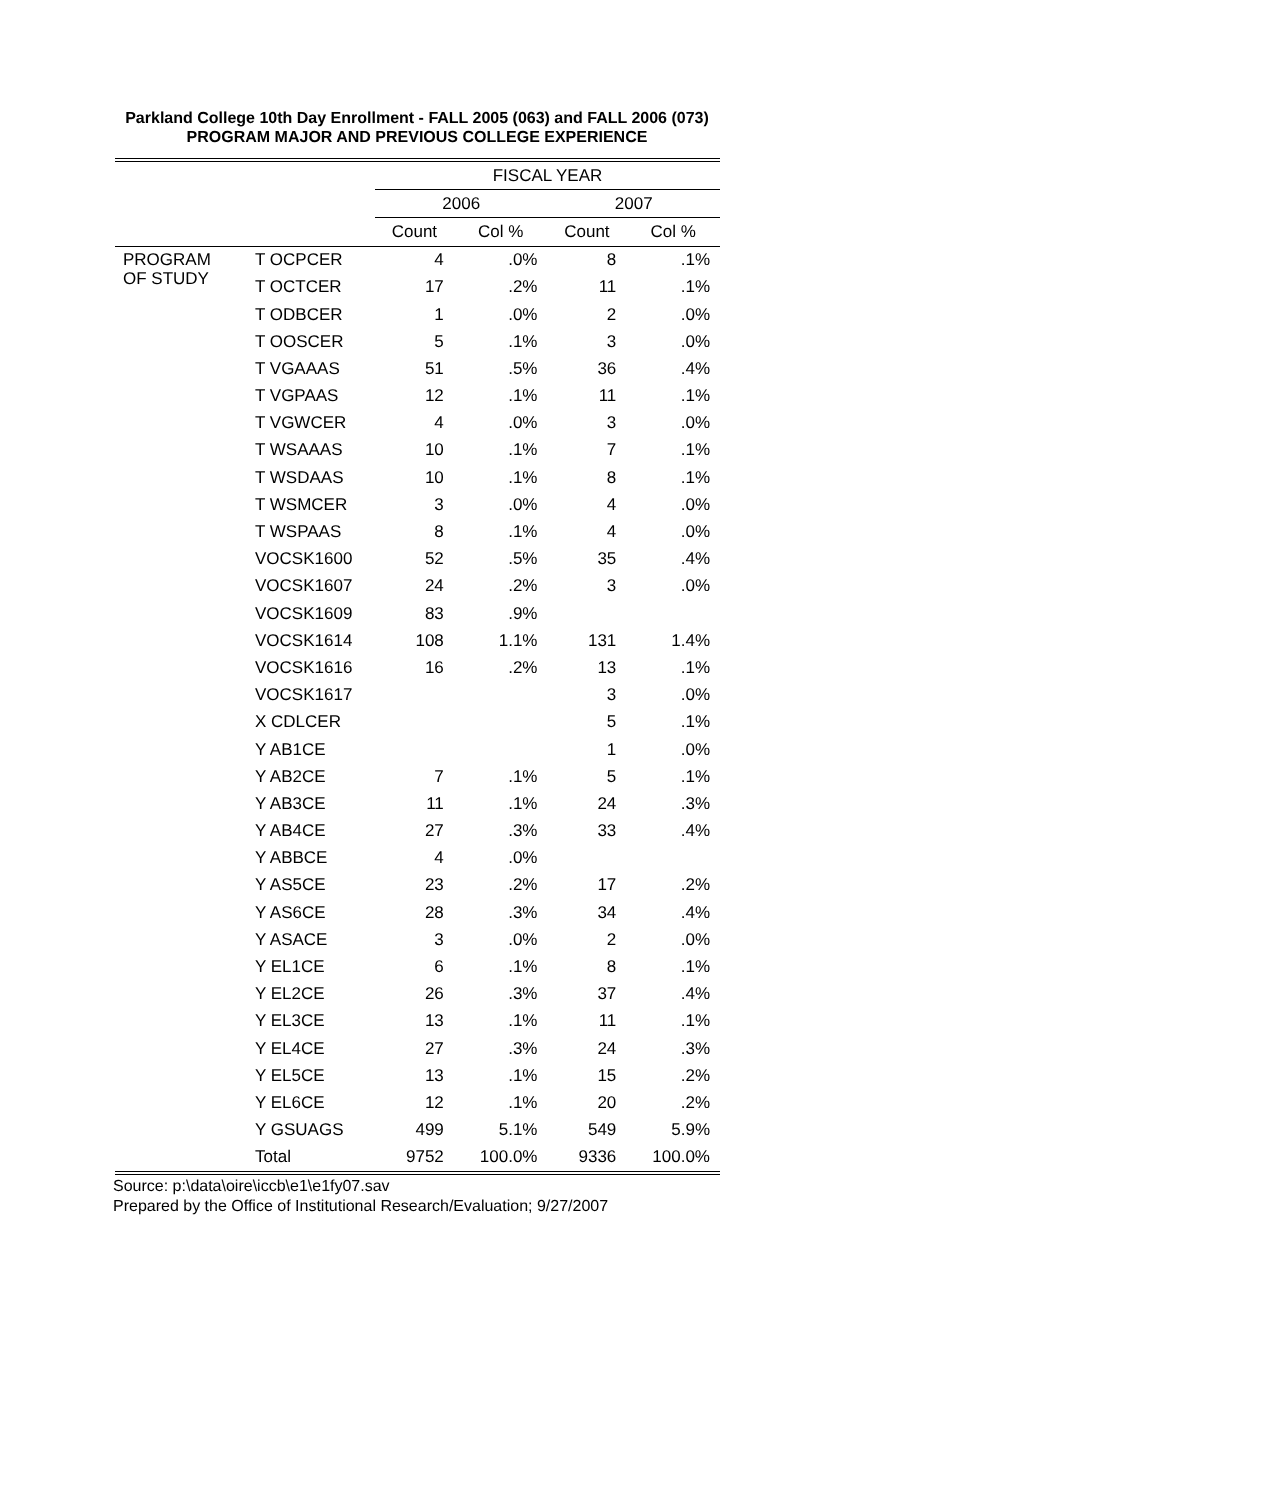Parkland College 10th Day Enrollment - FALL 2005 (063) and FALL 2006 (073)
PROGRAM MAJOR AND PREVIOUS COLLEGE EXPERIENCE
| | | FISCAL YEAR | | | |
| --- | --- | --- | --- | --- | --- |
| | | 2006 | | 2007 | |
| | | Count | Col % | Count | Col % |
| PROGRAM OF STUDY | T OCPCER | 4 | .0% | 8 | .1% |
| | T OCTCER | 17 | .2% | 11 | .1% |
| | T ODBCER | 1 | .0% | 2 | .0% |
| | T OOSCER | 5 | .1% | 3 | .0% |
| | T VGAAAS | 51 | .5% | 36 | .4% |
| | T VGPAAS | 12 | .1% | 11 | .1% |
| | T VGWCER | 4 | .0% | 3 | .0% |
| | T WSAAAS | 10 | .1% | 7 | .1% |
| | T WSDAAS | 10 | .1% | 8 | .1% |
| | T WSMCER | 3 | .0% | 4 | .0% |
| | T WSPAAS | 8 | .1% | 4 | .0% |
| | VOCSK1600 | 52 | .5% | 35 | .4% |
| | VOCSK1607 | 24 | .2% | 3 | .0% |
| | VOCSK1609 | 83 | .9% | | |
| | VOCSK1614 | 108 | 1.1% | 131 | 1.4% |
| | VOCSK1616 | 16 | .2% | 13 | .1% |
| | VOCSK1617 | | | 3 | .0% |
| | X CDLCER | | | 5 | .1% |
| | Y AB1CE | | | 1 | .0% |
| | Y AB2CE | 7 | .1% | 5 | .1% |
| | Y AB3CE | 11 | .1% | 24 | .3% |
| | Y AB4CE | 27 | .3% | 33 | .4% |
| | Y ABBCE | 4 | .0% | | |
| | Y AS5CE | 23 | .2% | 17 | .2% |
| | Y AS6CE | 28 | .3% | 34 | .4% |
| | Y ASACE | 3 | .0% | 2 | .0% |
| | Y EL1CE | 6 | .1% | 8 | .1% |
| | Y EL2CE | 26 | .3% | 37 | .4% |
| | Y EL3CE | 13 | .1% | 11 | .1% |
| | Y EL4CE | 27 | .3% | 24 | .3% |
| | Y EL5CE | 13 | .1% | 15 | .2% |
| | Y EL6CE | 12 | .1% | 20 | .2% |
| | Y GSUAGS | 499 | 5.1% | 549 | 5.9% |
| | Total | 9752 | 100.0% | 9336 | 100.0% |
Source: p:\data\oire\iccb\e1\e1fy07.sav
Prepared by the Office of Institutional Research/Evaluation; 9/27/2007